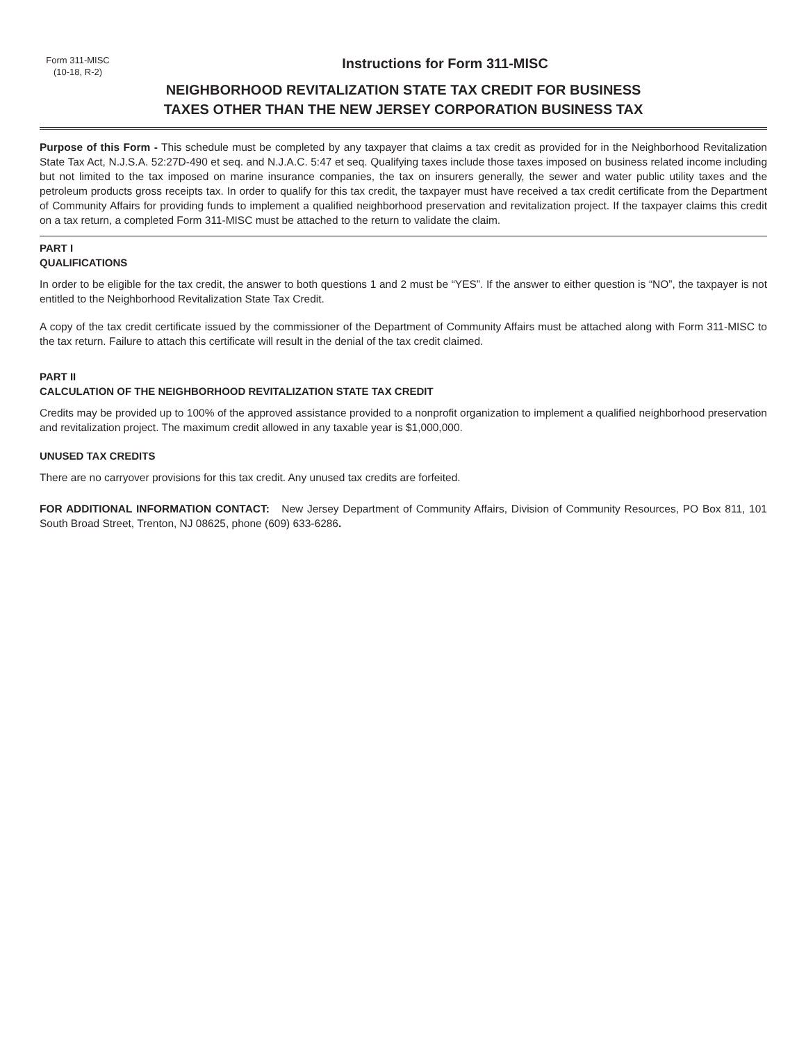Form 311-MISC
(10-18, R-2)
Instructions for Form 311-MISC
NEIGHBORHOOD REVITALIZATION STATE TAX CREDIT FOR BUSINESS
TAXES OTHER THAN THE NEW JERSEY CORPORATION BUSINESS TAX
Purpose of this Form - This schedule must be completed by any taxpayer that claims a tax credit as provided for in the Neighborhood Revitalization State Tax Act, N.J.S.A. 52:27D-490 et seq. and N.J.A.C. 5:47 et seq. Qualifying taxes include those taxes imposed on business related income including but not limited to the tax imposed on marine insurance companies, the tax on insurers generally, the sewer and water public utility taxes and the petroleum products gross receipts tax. In order to qualify for this tax credit, the taxpayer must have received a tax credit certificate from the Department of Community Affairs for providing funds to implement a qualified neighborhood preservation and revitalization project. If the taxpayer claims this credit on a tax return, a completed Form 311-MISC must be attached to the return to validate the claim.
PART I
QUALIFICATIONS
In order to be eligible for the tax credit, the answer to both questions 1 and 2 must be “YES”. If the answer to either question is “NO”, the taxpayer is not entitled to the Neighborhood Revitalization State Tax Credit.
A copy of the tax credit certificate issued by the commissioner of the Department of Community Affairs must be attached along with Form 311-MISC to the tax return. Failure to attach this certificate will result in the denial of the tax credit claimed.
PART II
CALCULATION OF THE NEIGHBORHOOD REVITALIZATION STATE TAX CREDIT
Credits may be provided up to 100% of the approved assistance provided to a nonprofit organization to implement a qualified neighborhood preservation and revitalization project. The maximum credit allowed in any taxable year is $1,000,000.
UNUSED TAX CREDITS
There are no carryover provisions for this tax credit. Any unused tax credits are forfeited.
FOR ADDITIONAL INFORMATION CONTACT: New Jersey Department of Community Affairs, Division of Community Resources, PO Box 811, 101 South Broad Street, Trenton, NJ 08625, phone (609) 633-6286.